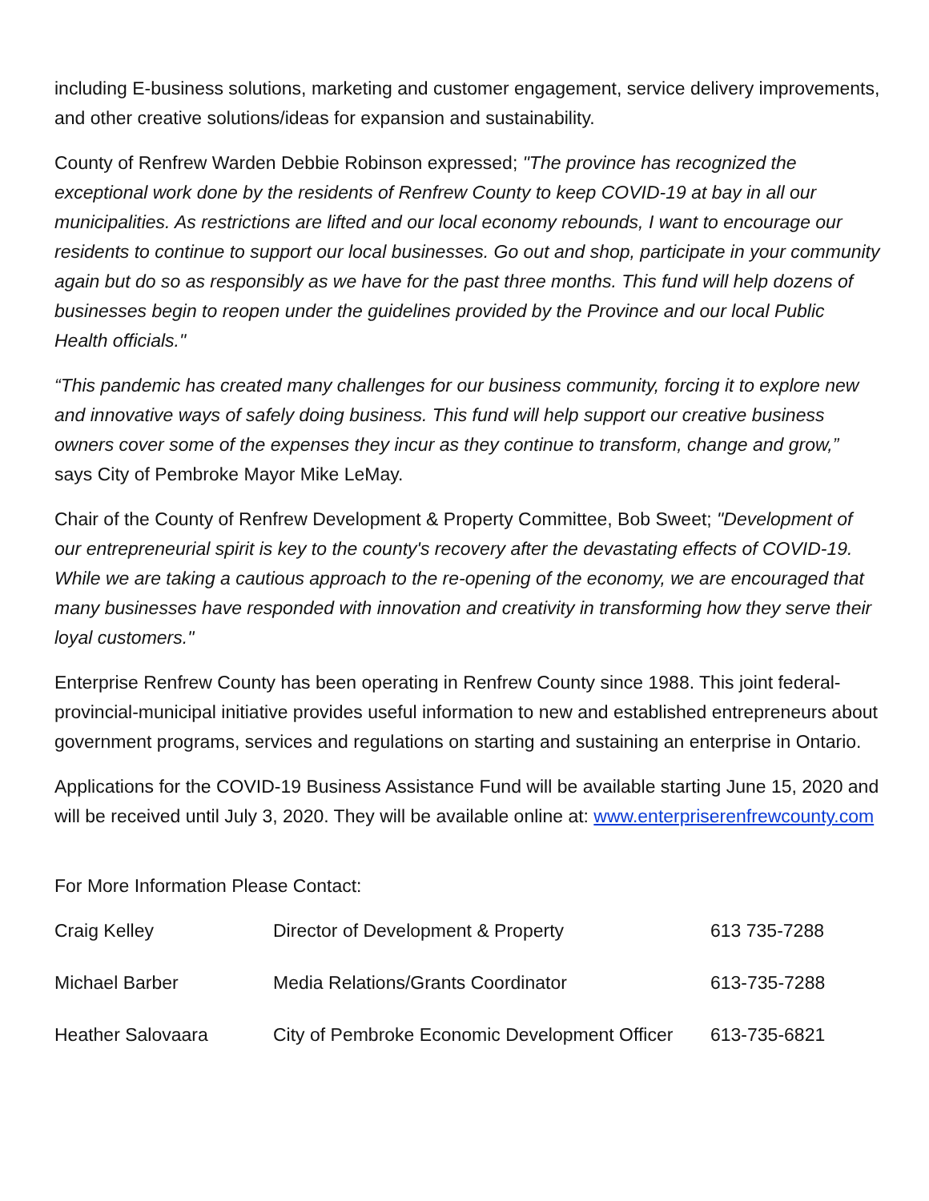including E-business solutions, marketing and customer engagement, service delivery improvements, and other creative solutions/ideas for expansion and sustainability.
County of Renfrew Warden Debbie Robinson expressed; "The province has recognized the exceptional work done by the residents of Renfrew County to keep COVID-19 at bay in all our municipalities. As restrictions are lifted and our local economy rebounds, I want to encourage our residents to continue to support our local businesses. Go out and shop, participate in your community again but do so as responsibly as we have for the past three months. This fund will help dozens of businesses begin to reopen under the guidelines provided by the Province and our local Public Health officials."
“This pandemic has created many challenges for our business community, forcing it to explore new and innovative ways of safely doing business. This fund will help support our creative business owners cover some of the expenses they incur as they continue to transform, change and grow,” says City of Pembroke Mayor Mike LeMay.
Chair of the County of Renfrew Development & Property Committee, Bob Sweet; "Development of our entrepreneurial spirit is key to the county's recovery after the devastating effects of COVID-19. While we are taking a cautious approach to the re-opening of the economy, we are encouraged that many businesses have responded with innovation and creativity in transforming how they serve their loyal customers."
Enterprise Renfrew County has been operating in Renfrew County since 1988. This joint federal-provincial-municipal initiative provides useful information to new and established entrepreneurs about government programs, services and regulations on starting and sustaining an enterprise in Ontario.
Applications for the COVID-19 Business Assistance Fund will be available starting June 15, 2020 and will be received until July 3, 2020. They will be available online at: www.enterpriserenfrewcounty.com
For More Information Please Contact:
| Craig Kelley | Director of Development & Property | 613 735-7288 |
| Michael Barber | Media Relations/Grants Coordinator | 613-735-7288 |
| Heather Salovaara | City of Pembroke Economic Development Officer | 613-735-6821 |